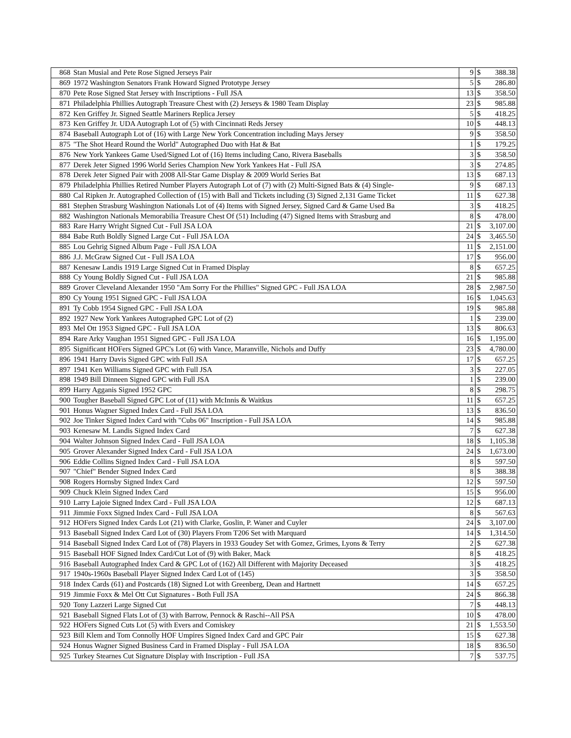| 868 | Stan Musial and Pete Rose Signed Jerseys Pair | 9 | $ | 388.38 |
| 869 | 1972 Washington Senators Frank Howard Signed Prototype Jersey | 5 | $ | 286.80 |
| 870 | Pete Rose Signed Stat Jersey with Inscriptions - Full JSA | 13 | $ | 358.50 |
| 871 | Philadelphia Phillies Autograph Treasure Chest with (2) Jerseys & 1980 Team Display | 23 | $ | 985.88 |
| 872 | Ken Griffey Jr. Signed Seattle Mariners Replica Jersey | 5 | $ | 418.25 |
| 873 | Ken Griffey Jr. UDA Autograph Lot of (5) with Cincinnati Reds Jersey | 10 | $ | 448.13 |
| 874 | Baseball Autograph Lot of (16) with Large New York Concentration including Mays Jersey | 9 | $ | 358.50 |
| 875 | "The Shot Heard Round the World" Autographed Duo with Hat & Bat | 1 | $ | 179.25 |
| 876 | New York Yankees Game Used/Signed Lot of (16) Items including Cano, Rivera Baseballs | 3 | $ | 358.50 |
| 877 | Derek Jeter Signed 1996 World Series Champion New York Yankees Hat - Full JSA | 3 | $ | 274.85 |
| 878 | Derek Jeter Signed Pair with 2008 All-Star Game Display & 2009 World Series Bat | 13 | $ | 687.13 |
| 879 | Philadelphia Phillies Retired Number Players Autograph Lot of (7) with (2) Multi-Signed Bats & (4) Single- | 9 | $ | 687.13 |
| 880 | Cal Ripken Jr. Autographed Collection of (15) with Ball and Tickets including (3) Signed 2,131 Game Ticket | 11 | $ | 627.38 |
| 881 | Stephen Strasburg Washington Nationals Lot of (4) Items with Signed Jersey, Signed Card & Game Used Ba | 3 | $ | 418.25 |
| 882 | Washington Nationals Memorabilia Treasure Chest Of (51) Including (47) Signed Items with Strasburg and | 8 | $ | 478.00 |
| 883 | Rare Harry Wright Signed Cut - Full JSA LOA | 21 | $ | 3,107.00 |
| 884 | Babe Ruth Boldly Signed Large Cut - Full JSA LOA | 24 | $ | 3,465.50 |
| 885 | Lou Gehrig Signed Album Page - Full JSA LOA | 11 | $ | 2,151.00 |
| 886 | J.J. McGraw Signed Cut - Full JSA LOA | 17 | $ | 956.00 |
| 887 | Kenesaw Landis 1919 Large Signed Cut in Framed Display | 8 | $ | 657.25 |
| 888 | Cy Young Boldly Signed Cut - Full JSA LOA | 21 | $ | 985.88 |
| 889 | Grover Cleveland Alexander 1950 "Am Sorry For the Phillies" Signed GPC - Full JSA LOA | 28 | $ | 2,987.50 |
| 890 | Cy Young 1951 Signed GPC - Full JSA LOA | 16 | $ | 1,045.63 |
| 891 | Ty Cobb 1954 Signed GPC - Full JSA LOA | 19 | $ | 985.88 |
| 892 | 1927 New York Yankees Autographed GPC Lot of (2) | 1 | $ | 239.00 |
| 893 | Mel Ott 1953 Signed GPC - Full JSA LOA | 13 | $ | 806.63 |
| 894 | Rare Arky Vaughan 1951 Signed GPC - Full JSA LOA | 16 | $ | 1,195.00 |
| 895 | Significant HOFers Signed GPC's Lot (6) with Vance, Maranville, Nichols and Duffy | 23 | $ | 4,780.00 |
| 896 | 1941 Harry Davis Signed GPC with Full JSA | 17 | $ | 657.25 |
| 897 | 1941 Ken Williams Signed GPC with Full JSA | 3 | $ | 227.05 |
| 898 | 1949 Bill Dinneen Signed GPC with Full JSA | 1 | $ | 239.00 |
| 899 | Harry Agganis Signed 1952 GPC | 8 | $ | 298.75 |
| 900 | Tougher Baseball Signed GPC Lot of (11) with McInnis & Waitkus | 11 | $ | 657.25 |
| 901 | Honus Wagner Signed Index Card - Full JSA LOA | 13 | $ | 836.50 |
| 902 | Joe Tinker Signed Index Card with "Cubs 06" Inscription - Full JSA LOA | 14 | $ | 985.88 |
| 903 | Kenesaw M. Landis Signed Index Card | 7 | $ | 627.38 |
| 904 | Walter Johnson Signed Index Card - Full JSA LOA | 18 | $ | 1,105.38 |
| 905 | Grover Alexander Signed Index Card - Full JSA LOA | 24 | $ | 1,673.00 |
| 906 | Eddie Collins Signed Index Card - Full JSA LOA | 8 | $ | 597.50 |
| 907 | "Chief" Bender Signed Index Card | 8 | $ | 388.38 |
| 908 | Rogers Hornsby Signed Index Card | 12 | $ | 597.50 |
| 909 | Chuck Klein Signed Index Card | 15 | $ | 956.00 |
| 910 | Larry Lajoie Signed Index Card - Full JSA LOA | 12 | $ | 687.13 |
| 911 | Jimmie Foxx Signed Index Card - Full JSA LOA | 8 | $ | 567.63 |
| 912 | HOFers Signed Index Cards Lot (21) with Clarke, Goslin, P. Waner and Cuyler | 24 | $ | 3,107.00 |
| 913 | Baseball Signed Index Card Lot of (30) Players From T206 Set with Marquard | 14 | $ | 1,314.50 |
| 914 | Baseball Signed Index Card Lot of (78) Players in 1933 Goudey Set with Gomez, Grimes, Lyons & Terry | 2 | $ | 627.38 |
| 915 | Baseball HOF Signed Index Card/Cut Lot of (9) with Baker, Mack | 8 | $ | 418.25 |
| 916 | Baseball Autographed Index Card & GPC Lot of (162) All Different with Majority Deceased | 3 | $ | 418.25 |
| 917 | 1940s-1960s Baseball Player Signed Index Card Lot of (145) | 3 | $ | 358.50 |
| 918 | Index Cards (61) and Postcards (18) Signed Lot with Greenberg, Dean and Hartnett | 14 | $ | 657.25 |
| 919 | Jimmie Foxx & Mel Ott Cut Signatures - Both Full JSA | 24 | $ | 866.38 |
| 920 | Tony Lazzeri Large Signed Cut | 7 | $ | 448.13 |
| 921 | Baseball Signed Flats Lot of (3) with Barrow, Pennock & Raschi--All PSA | 10 | $ | 478.00 |
| 922 | HOFers Signed Cuts Lot (5) with Evers and Comiskey | 21 | $ | 1,553.50 |
| 923 | Bill Klem and Tom Connolly HOF Umpires Signed Index Card and GPC Pair | 15 | $ | 627.38 |
| 924 | Honus Wagner Signed Business Card in Framed Display - Full JSA LOA | 18 | $ | 836.50 |
| 925 | Turkey Stearnes Cut Signature Display with Inscription - Full JSA | 7 | $ | 537.75 |